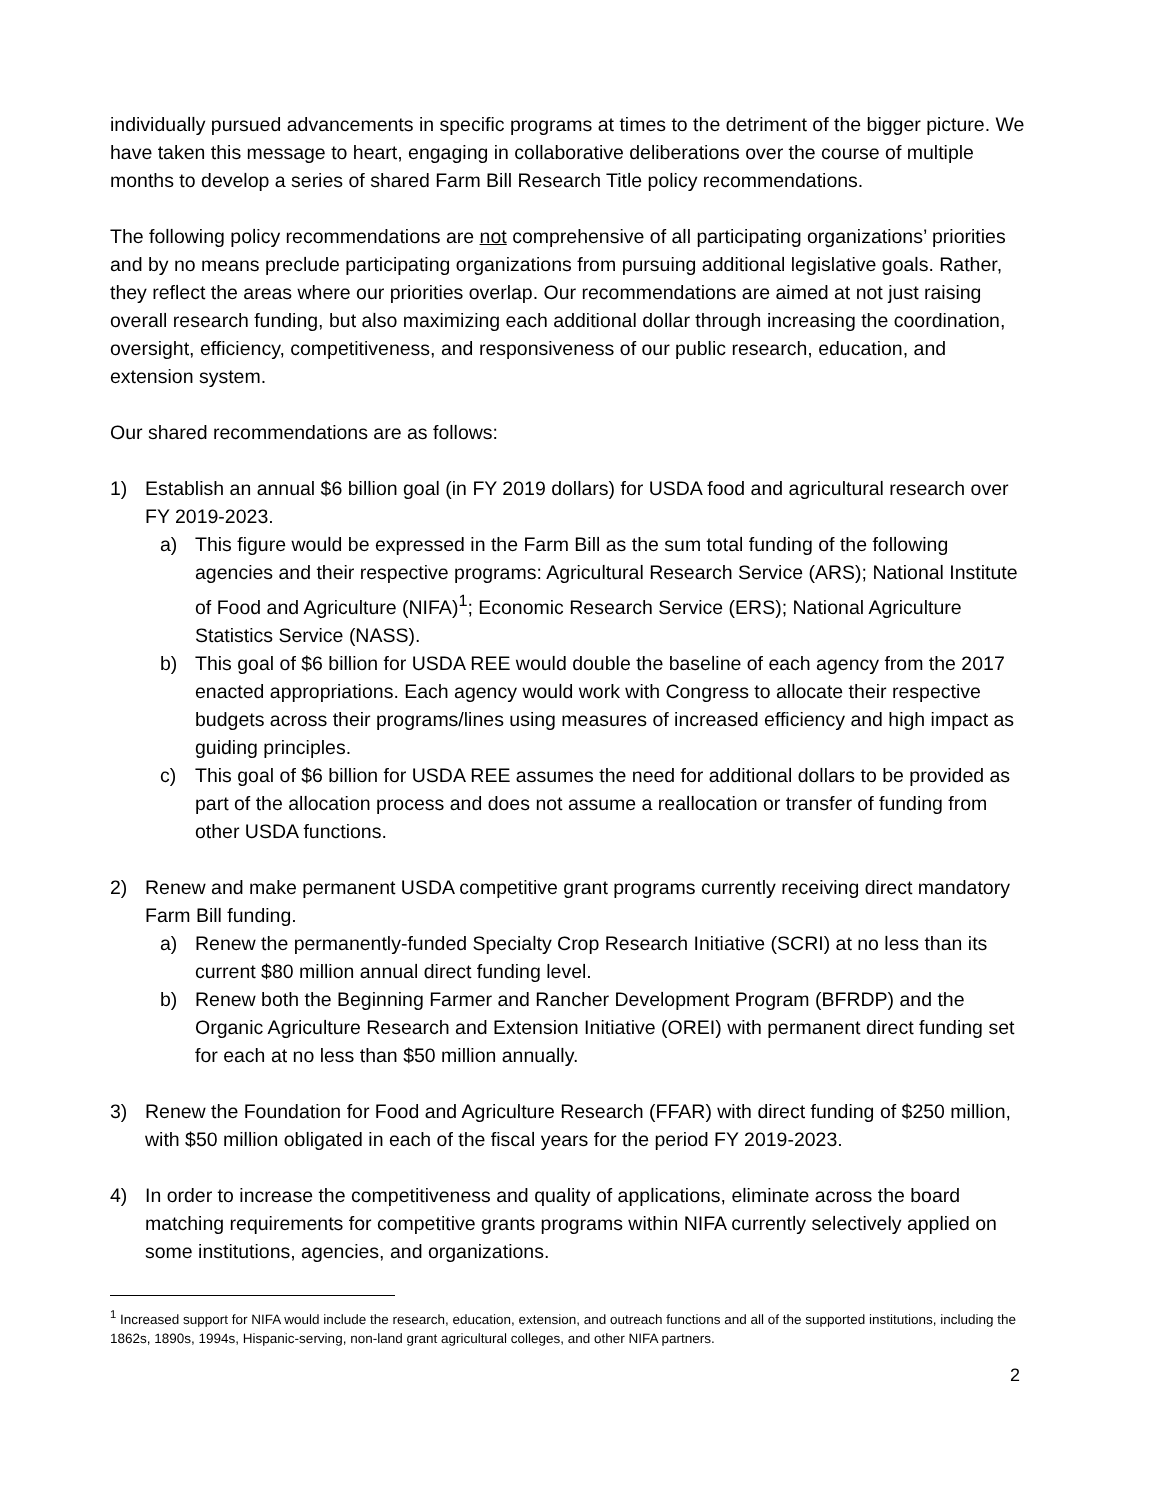individually pursued advancements in specific programs at times to the detriment of the bigger picture. We have taken this message to heart, engaging in collaborative deliberations over the course of multiple months to develop a series of shared Farm Bill Research Title policy recommendations.
The following policy recommendations are not comprehensive of all participating organizations’ priorities and by no means preclude participating organizations from pursuing additional legislative goals. Rather, they reflect the areas where our priorities overlap. Our recommendations are aimed at not just raising overall research funding, but also maximizing each additional dollar through increasing the coordination, oversight, efficiency, competitiveness, and responsiveness of our public research, education, and extension system.
Our shared recommendations are as follows:
1) Establish an annual $6 billion goal (in FY 2019 dollars) for USDA food and agricultural research over FY 2019-2023.
a) This figure would be expressed in the Farm Bill as the sum total funding of the following agencies and their respective programs: Agricultural Research Service (ARS); National Institute of Food and Agriculture (NIFA)<sup>1</sup>; Economic Research Service (ERS); National Agriculture Statistics Service (NASS).
b) This goal of $6 billion for USDA REE would double the baseline of each agency from the 2017 enacted appropriations. Each agency would work with Congress to allocate their respective budgets across their programs/lines using measures of increased efficiency and high impact as guiding principles.
c) This goal of $6 billion for USDA REE assumes the need for additional dollars to be provided as part of the allocation process and does not assume a reallocation or transfer of funding from other USDA functions.
2) Renew and make permanent USDA competitive grant programs currently receiving direct mandatory Farm Bill funding.
a) Renew the permanently-funded Specialty Crop Research Initiative (SCRI) at no less than its current $80 million annual direct funding level.
b) Renew both the Beginning Farmer and Rancher Development Program (BFRDP) and the Organic Agriculture Research and Extension Initiative (OREI) with permanent direct funding set for each at no less than $50 million annually.
3) Renew the Foundation for Food and Agriculture Research (FFAR) with direct funding of $250 million, with $50 million obligated in each of the fiscal years for the period FY 2019-2023.
4) In order to increase the competitiveness and quality of applications, eliminate across the board matching requirements for competitive grants programs within NIFA currently selectively applied on some institutions, agencies, and organizations.
<sup>1</sup> Increased support for NIFA would include the research, education, extension, and outreach functions and all of the supported institutions, including the 1862s, 1890s, 1994s, Hispanic-serving, non-land grant agricultural colleges, and other NIFA partners.
2